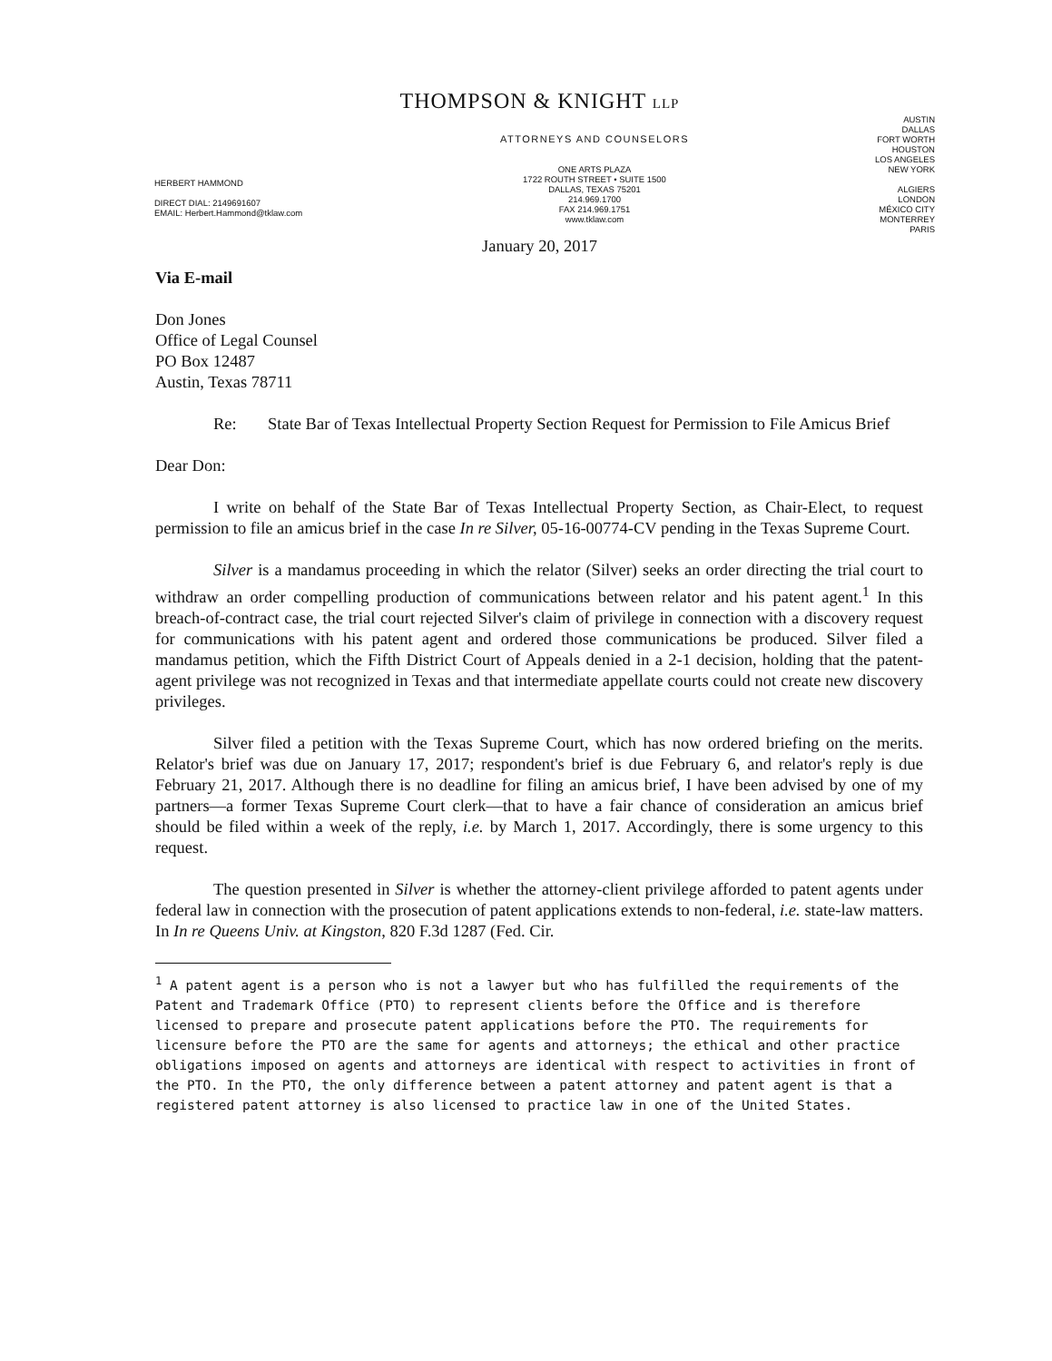THOMPSON & KNIGHT LLP
HERBERT HAMMOND
DIRECT DIAL: 2149691607
EMAIL: Herbert.Hammond@tklaw.com
ATTORNEYS AND COUNSELORS
ONE ARTS PLAZA
1722 ROUTH STREET • SUITE 1500
DALLAS, TEXAS 75201
214.969.1700
FAX 214.969.1751
www.tklaw.com
AUSTIN
DALLAS
FORT WORTH
HOUSTON
LOS ANGELES
NEW YORK
ALGIERS
LONDON
MÉXICO CITY
MONTERREY
PARIS
January 20, 2017
Via E-mail
Don Jones
Office of Legal Counsel
PO Box 12487
Austin, Texas 78711
Re: State Bar of Texas Intellectual Property Section Request for Permission to File Amicus Brief
Dear Don:
I write on behalf of the State Bar of Texas Intellectual Property Section, as Chair-Elect, to request permission to file an amicus brief in the case In re Silver, 05-16-00774-CV pending in the Texas Supreme Court.
Silver is a mandamus proceeding in which the relator (Silver) seeks an order directing the trial court to withdraw an order compelling production of communications between relator and his patent agent.<sup>1</sup> In this breach-of-contract case, the trial court rejected Silver's claim of privilege in connection with a discovery request for communications with his patent agent and ordered those communications be produced. Silver filed a mandamus petition, which the Fifth District Court of Appeals denied in a 2-1 decision, holding that the patent-agent privilege was not recognized in Texas and that intermediate appellate courts could not create new discovery privileges.
Silver filed a petition with the Texas Supreme Court, which has now ordered briefing on the merits. Relator's brief was due on January 17, 2017; respondent's brief is due February 6, and relator's reply is due February 21, 2017. Although there is no deadline for filing an amicus brief, I have been advised by one of my partners—a former Texas Supreme Court clerk—that to have a fair chance of consideration an amicus brief should be filed within a week of the reply, i.e. by March 1, 2017. Accordingly, there is some urgency to this request.
The question presented in Silver is whether the attorney-client privilege afforded to patent agents under federal law in connection with the prosecution of patent applications extends to non-federal, i.e. state-law matters. In In re Queens Univ. at Kingston, 820 F.3d 1287 (Fed. Cir.
<sup>1</sup> A patent agent is a person who is not a lawyer but who has fulfilled the requirements of the Patent and Trademark Office (PTO) to represent clients before the Office and is therefore licensed to prepare and prosecute patent applications before the PTO. The requirements for licensure before the PTO are the same for agents and attorneys; the ethical and other practice obligations imposed on agents and attorneys are identical with respect to activities in front of the PTO. In the PTO, the only difference between a patent attorney and patent agent is that a registered patent attorney is also licensed to practice law in one of the United States.